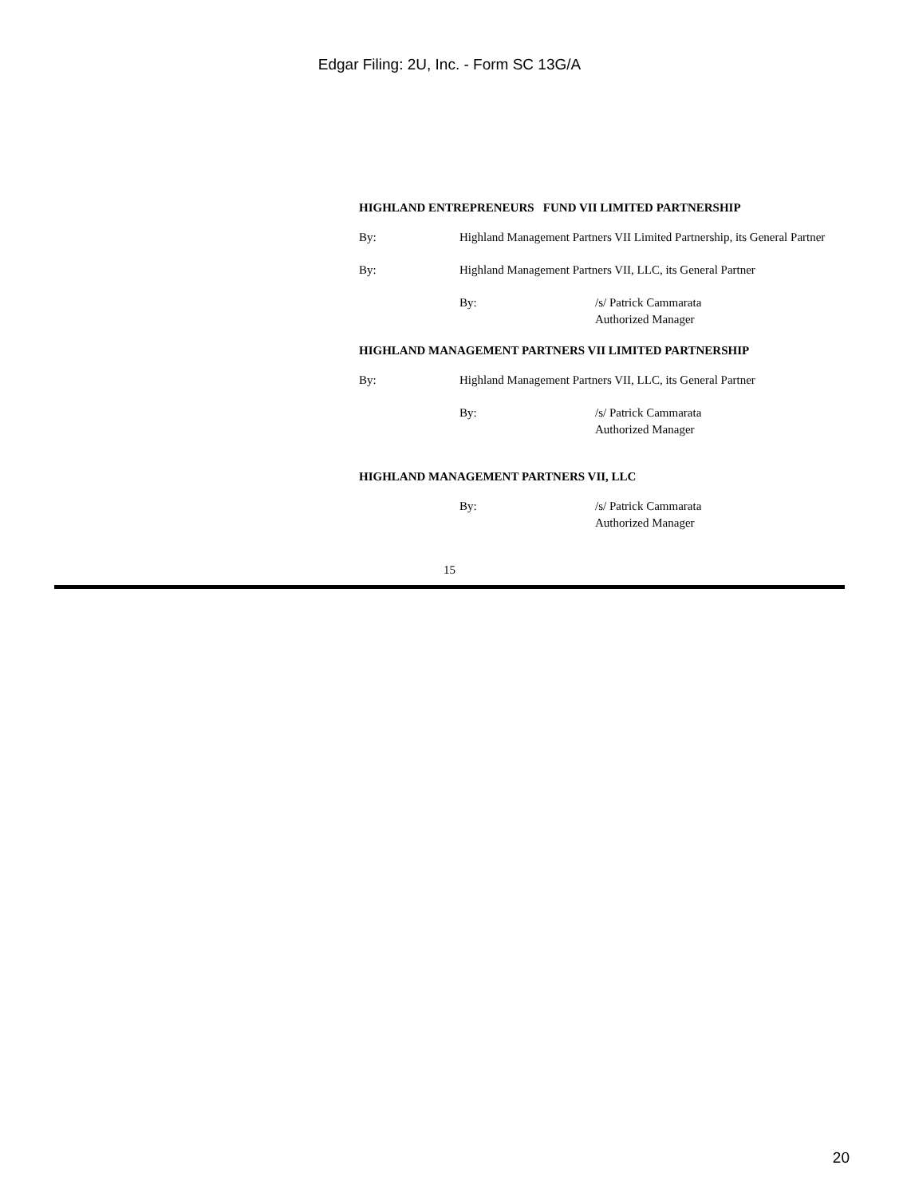Edgar Filing: 2U, Inc. - Form SC 13G/A
HIGHLAND ENTREPRENEURS FUND VII LIMITED PARTNERSHIP
By: Highland Management Partners VII Limited Partnership, its General Partner
By: Highland Management Partners VII, LLC, its General Partner
By: /s/ Patrick Cammarata
Authorized Manager
HIGHLAND MANAGEMENT PARTNERS VII LIMITED PARTNERSHIP
By: Highland Management Partners VII, LLC, its General Partner
By: /s/ Patrick Cammarata
Authorized Manager
HIGHLAND MANAGEMENT PARTNERS VII, LLC
By: /s/ Patrick Cammarata
Authorized Manager
15
20